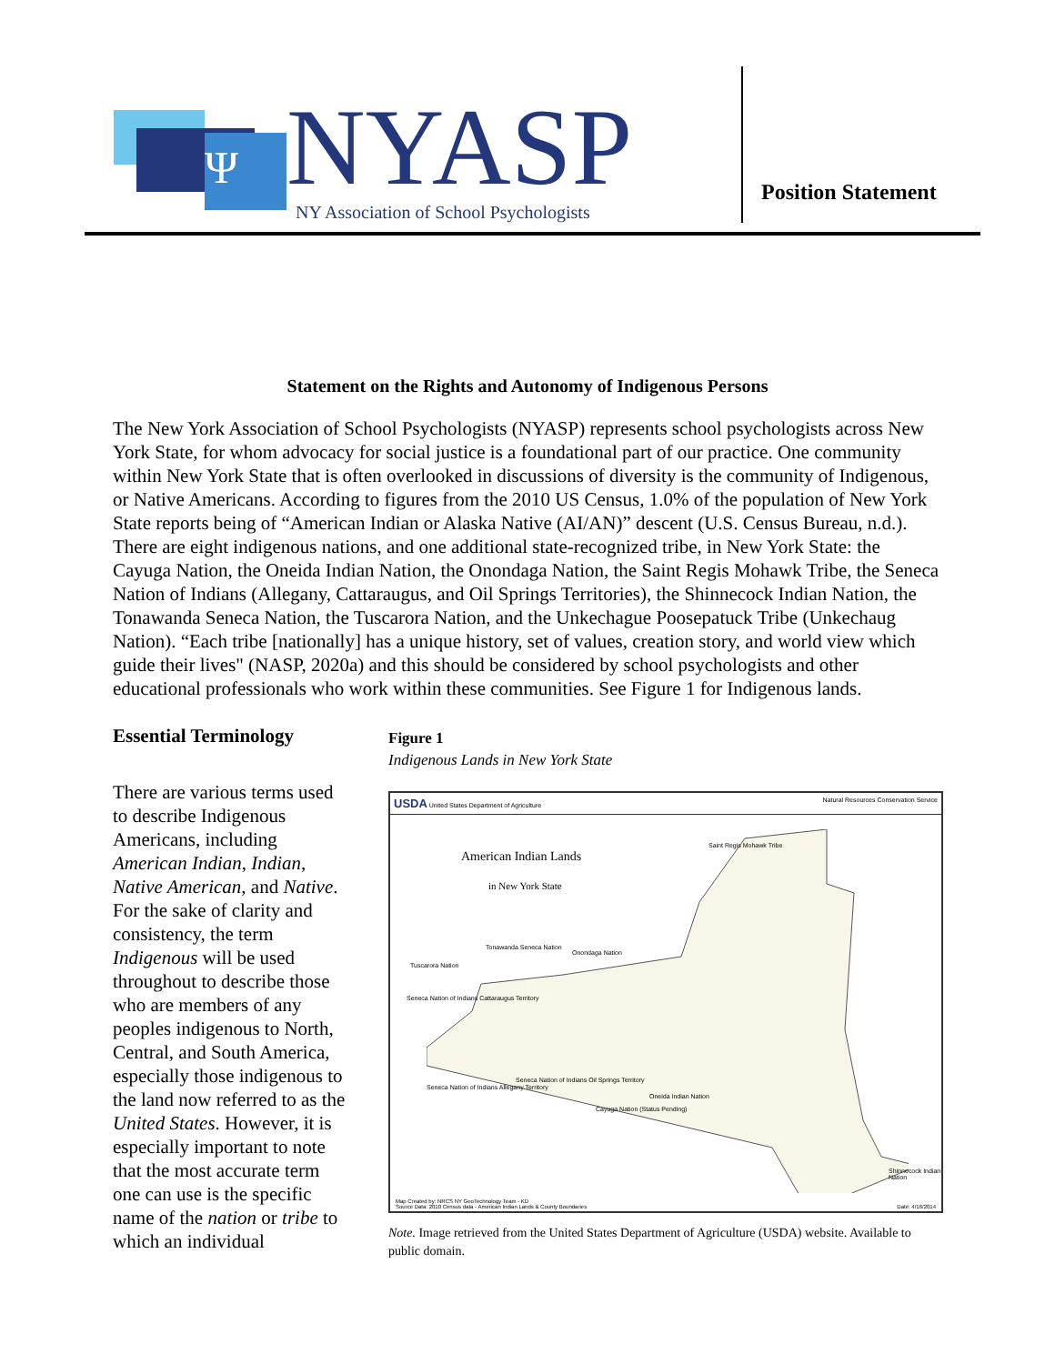Ψ
NYASP
NY Association of School Psychologists
Position Statement
Statement on the Rights and Autonomy of Indigenous Persons
The New York Association of School Psychologists (NYASP) represents school psychologists across New York State, for whom advocacy for social justice is a foundational part of our practice. One community within New York State that is often overlooked in discussions of diversity is the community of Indigenous, or Native Americans. According to figures from the 2010 US Census, 1.0% of the population of New York State reports being of “American Indian or Alaska Native (AI/AN)” descent (U.S. Census Bureau, n.d.). There are eight indigenous nations, and one additional state-recognized tribe, in New York State: the Cayuga Nation, the Oneida Indian Nation, the Onondaga Nation, the Saint Regis Mohawk Tribe, the Seneca Nation of Indians (Allegany, Cattaraugus, and Oil Springs Territories), the Shinnecock Indian Nation, the Tonawanda Seneca Nation, the Tuscarora Nation, and the Unkechague Poosepatuck Tribe (Unkechaug Nation). “Each tribe [nationally] has a unique history, set of values, creation story, and world view which guide their lives" (NASP, 2020a) and this should be considered by school psychologists and other educational professionals who work within these communities. See Figure 1 for Indigenous lands.
Essential Terminology
There are various terms used to describe Indigenous Americans, including American Indian, Indian, Native American, and Native. For the sake of clarity and consistency, the term Indigenous will be used throughout to describe those who are members of any peoples indigenous to North, Central, and South America, especially those indigenous to the land now referred to as the United States. However, it is especially important to note that the most accurate term one can use is the specific name of the nation or tribe to which an individual
Figure 1
Indigenous Lands in New York State
USDA United States Department of Agriculture Natural Resources Conservation Service
American Indian Lands
in New York State
Saint Regis Mohawk Tribe
Tonawanda Seneca Nation
Onondaga Nation
Tuscarora Nation
Seneca Nation of Indians Cattaraugus Territory
Seneca Nation of Indians Allegany Territory
Seneca Nation of Indians Oil Springs Territory
Oneida Indian Nation
Cayuga Nation (Status Pending)
Shinnecock Indian Nation
Map Created by: NRCS NY GeoTechnology Team - KD
Source Data: 2010 Census data - American Indian Lands & County Boundaries
Date: 4/16/2014
Note. Image retrieved from the United States Department of Agriculture (USDA) website. Available to public domain.